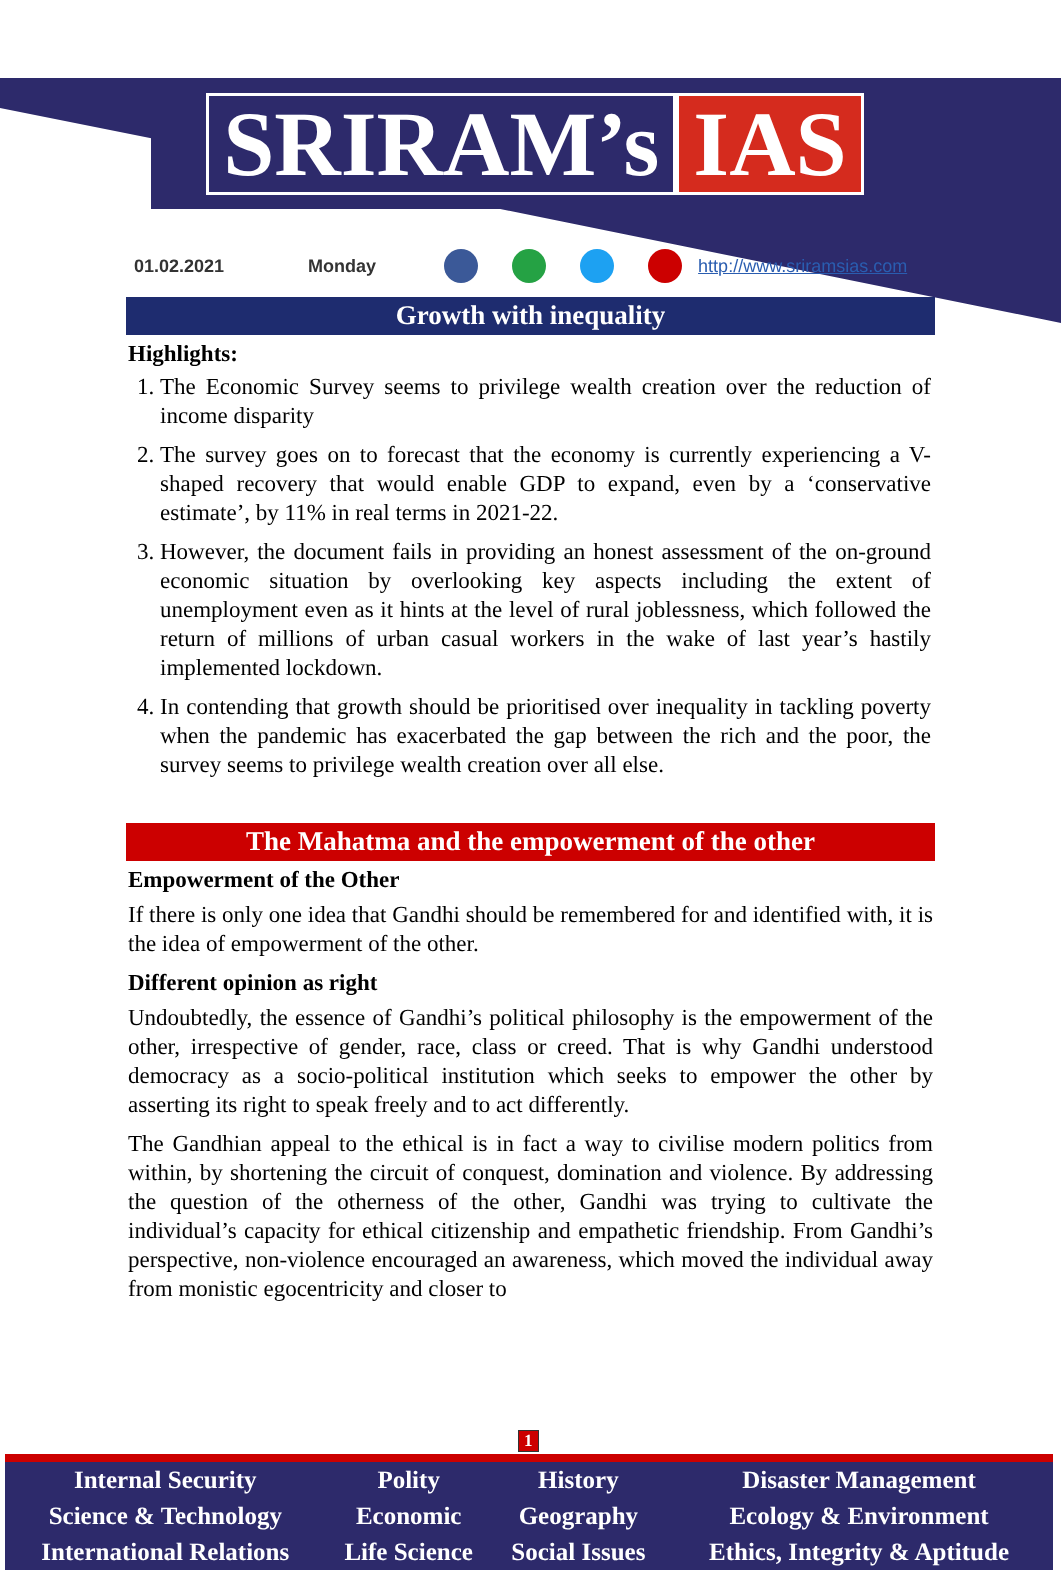SRIRAM’s IAS
01.02.2021 Monday http://www.sriramsias.com
Growth with inequality
Highlights:
1. The Economic Survey seems to privilege wealth creation over the reduction of income disparity
2. The survey goes on to forecast that the economy is currently experiencing a V-shaped recovery that would enable GDP to expand, even by a ‘conservative estimate’, by 11% in real terms in 2021-22.
3. However, the document fails in providing an honest assessment of the on-ground economic situation by overlooking key aspects including the extent of unemployment even as it hints at the level of rural joblessness, which followed the return of millions of urban casual workers in the wake of last year’s hastily implemented lockdown.
4. In contending that growth should be prioritised over inequality in tackling poverty when the pandemic has exacerbated the gap between the rich and the poor, the survey seems to privilege wealth creation over all else.
The Mahatma and the empowerment of the other
Empowerment of the Other
If there is only one idea that Gandhi should be remembered for and identified with, it is the idea of empowerment of the other.
Different opinion as right
Undoubtedly, the essence of Gandhi’s political philosophy is the empowerment of the other, irrespective of gender, race, class or creed. That is why Gandhi understood democracy as a socio-political institution which seeks to empower the other by asserting its right to speak freely and to act differently.
The Gandhian appeal to the ethical is in fact a way to civilise modern politics from within, by shortening the circuit of conquest, domination and violence. By addressing the question of the otherness of the other, Gandhi was trying to cultivate the individual’s capacity for ethical citizenship and empathetic friendship. From Gandhi’s perspective, non-violence encouraged an awareness, which moved the individual away from monistic egocentricity and closer to
1
| Internal Security | Polity | History | Disaster Management |
| Science & Technology | Economic | Geography | Ecology & Environment |
| International Relations | Life Science | Social Issues | Ethics, Integrity & Aptitude |